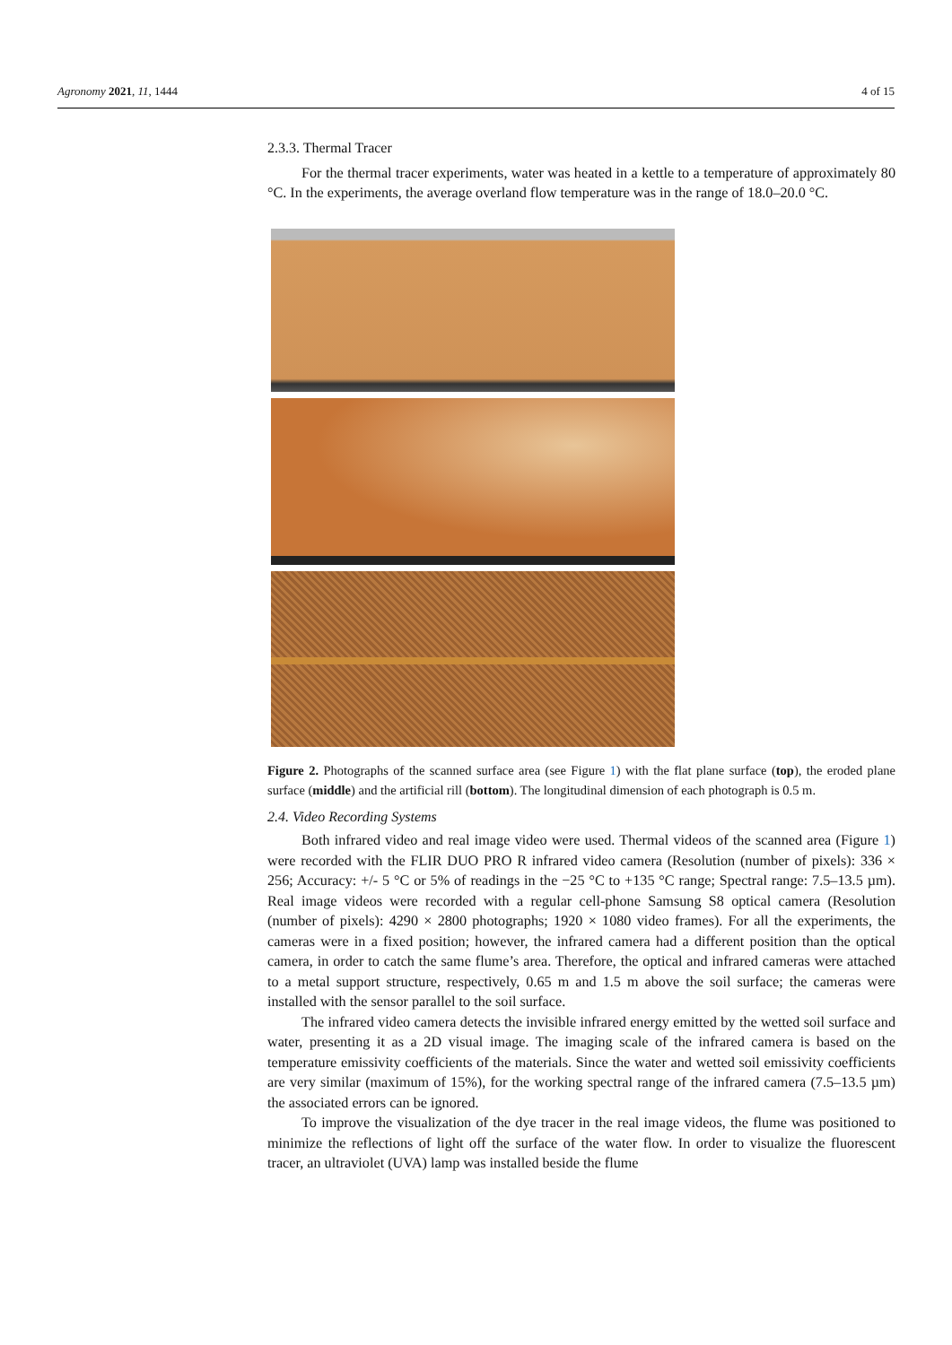Agronomy 2021, 11, 1444 4 of 15
2.3.3. Thermal Tracer
For the thermal tracer experiments, water was heated in a kettle to a temperature of approximately 80 °C. In the experiments, the average overland flow temperature was in the range of 18.0–20.0 °C.
Figure 2. Photographs of the scanned surface area (see Figure 1) with the flat plane surface (top), the eroded plane surface (middle) and the artificial rill (bottom). The longitudinal dimension of each photograph is 0.5 m.
2.4. Video Recording Systems
Both infrared video and real image video were used. Thermal videos of the scanned area (Figure 1) were recorded with the FLIR DUO PRO R infrared video camera (Resolution (number of pixels): 336 × 256; Accuracy: +/- 5 °C or 5% of readings in the −25 °C to +135 °C range; Spectral range: 7.5–13.5 µm). Real image videos were recorded with a regular cell-phone Samsung S8 optical camera (Resolution (number of pixels): 4290 × 2800 photographs; 1920 × 1080 video frames). For all the experiments, the cameras were in a fixed position; however, the infrared camera had a different position than the optical camera, in order to catch the same flume’s area. Therefore, the optical and infrared cameras were attached to a metal support structure, respectively, 0.65 m and 1.5 m above the soil surface; the cameras were installed with the sensor parallel to the soil surface.
The infrared video camera detects the invisible infrared energy emitted by the wetted soil surface and water, presenting it as a 2D visual image. The imaging scale of the infrared camera is based on the temperature emissivity coefficients of the materials. Since the water and wetted soil emissivity coefficients are very similar (maximum of 15%), for the working spectral range of the infrared camera (7.5–13.5 µm) the associated errors can be ignored.
To improve the visualization of the dye tracer in the real image videos, the flume was positioned to minimize the reflections of light off the surface of the water flow. In order to visualize the fluorescent tracer, an ultraviolet (UVA) lamp was installed beside the flume